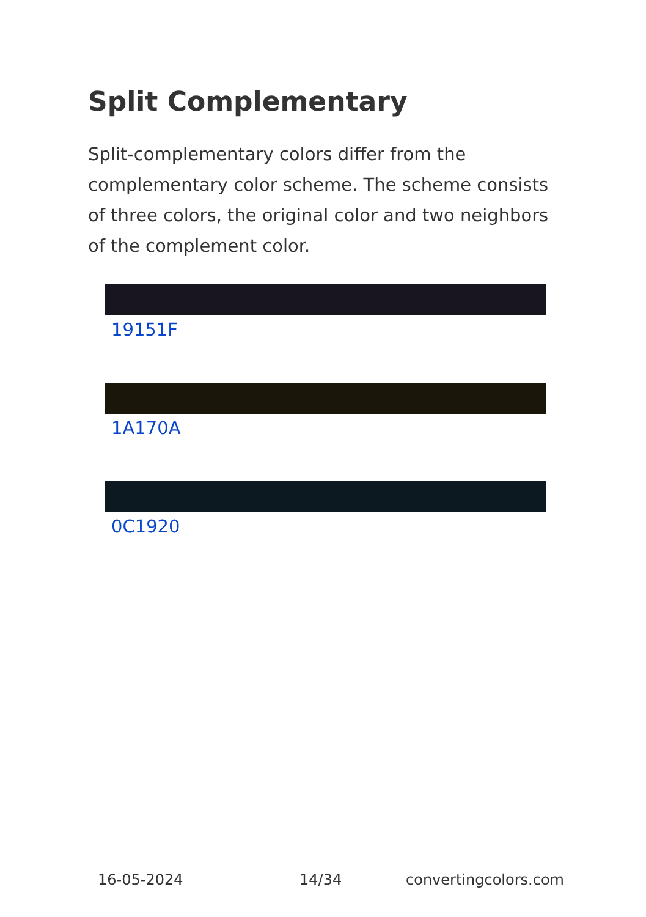Split Complementary
Split-complementary colors differ from the complementary color scheme. The scheme consists of three colors, the original color and two neighbors of the complement color.
19151F
1A170A
0C1920
16-05-2024 14/34 convertingcolors.com